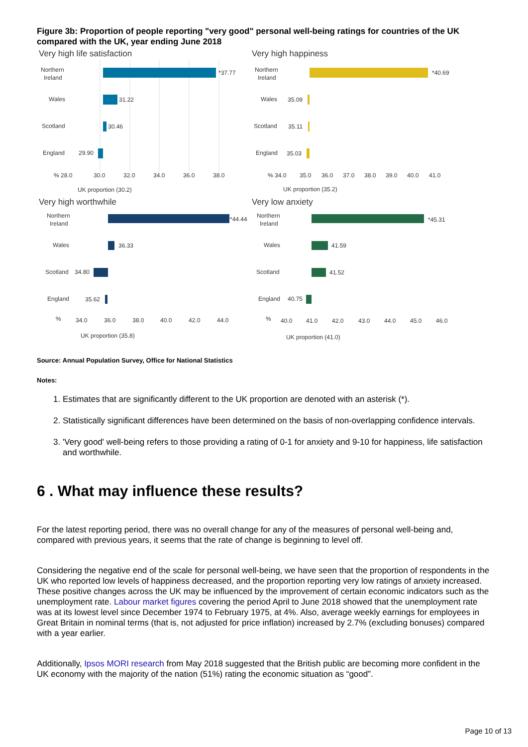Figure 3b: Proportion of people reporting "very good" personal well-being ratings for countries of the UK compared with the UK, year ending June 2018
Very high life satisfaction
Northern
Ireland
*37.77
Wales
31.22
Scotland
30.46
England
29.90
% 28.0
30.0
32.0
34.0
36.0
38.0
UK proportion (30.2)
Very high happiness
Northern
Ireland
*40.69
Wales
35.09
Scotland
35.11
England
35.03
% 34.0
35.0
36.0
37.0
38.0
39.0
40.0
41.0
UK proportion (35.2)
Very high worthwhile
Northern
Ireland
*44.44
Wales
36.33
Scotland
34.80
England
35.62
%
34.0
36.0
38.0
40.0
42.0
44.0
UK proportion (35.8)
Very low anxiety
Northern
Ireland
*45.31
Wales
41.59
Scotland
41.52
England
40.75
%
40.0
41.0
42.0
43.0
44.0
45.0
46.0
UK proportion (41.0)
Source: Annual Population Survey, Office for National Statistics
Notes:
1. Estimates that are significantly different to the UK proportion are denoted with an asterisk (*).
2. Statistically significant differences have been determined on the basis of non-overlapping confidence intervals.
3. 'Very good' well-being refers to those providing a rating of 0-1 for anxiety and 9-10 for happiness, life satisfaction and worthwhile.
6 . What may influence these results?
For the latest reporting period, there was no overall change for any of the measures of personal well-being and, compared with previous years, it seems that the rate of change is beginning to level off.
Considering the negative end of the scale for personal well-being, we have seen that the proportion of respondents in the UK who reported low levels of happiness decreased, and the proportion reporting very low ratings of anxiety increased. These positive changes across the UK may be influenced by the improvement of certain economic indicators such as the unemployment rate. Labour market figures covering the period April to June 2018 showed that the unemployment rate was at its lowest level since December 1974 to February 1975, at 4%. Also, average weekly earnings for employees in Great Britain in nominal terms (that is, not adjusted for price inflation) increased by 2.7% (excluding bonuses) compared with a year earlier.
Additionally, Ipsos MORI research from May 2018 suggested that the British public are becoming more confident in the UK economy with the majority of the nation (51%) rating the economic situation as “good”.
Page 10 of 13